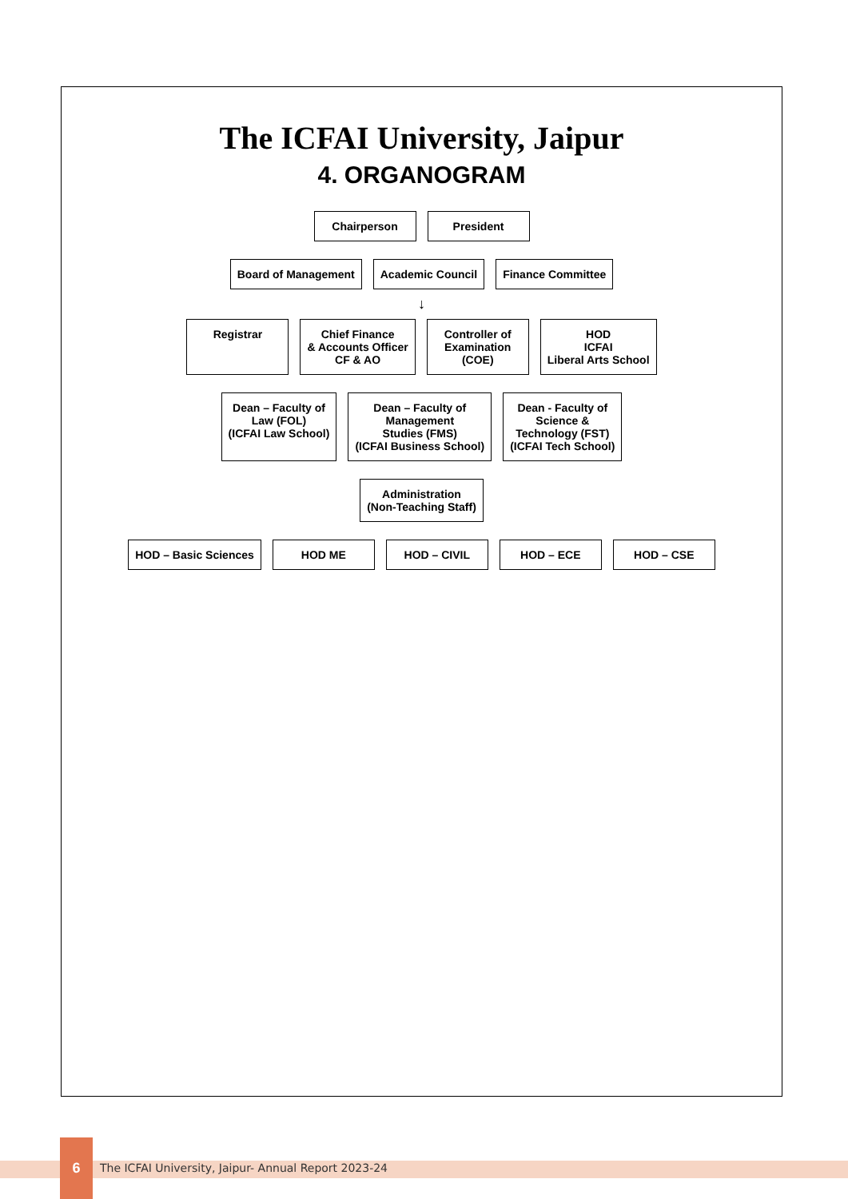The ICFAI University, Jaipur
4. ORGANOGRAM
Chairperson
President
Board of Management
Academic Council
Finance Committee
↓
Registrar
Chief Finance
& Accounts Officer
CF & AO
Controller of
Examination
(COE)
HOD
ICFAI
Liberal Arts School
Dean – Faculty of
Law (FOL)
(ICFAI Law School)
Dean – Faculty of
Management
Studies (FMS)
(ICFAI Business School)
Dean - Faculty of
Science &
Technology (FST)
(ICFAI Tech School)
Administration
(Non-Teaching Staff)
HOD – Basic Sciences
HOD ME
HOD – CIVIL
HOD – ECE
HOD – CSE
6
The ICFAI University, Jaipur- Annual Report 2023-24